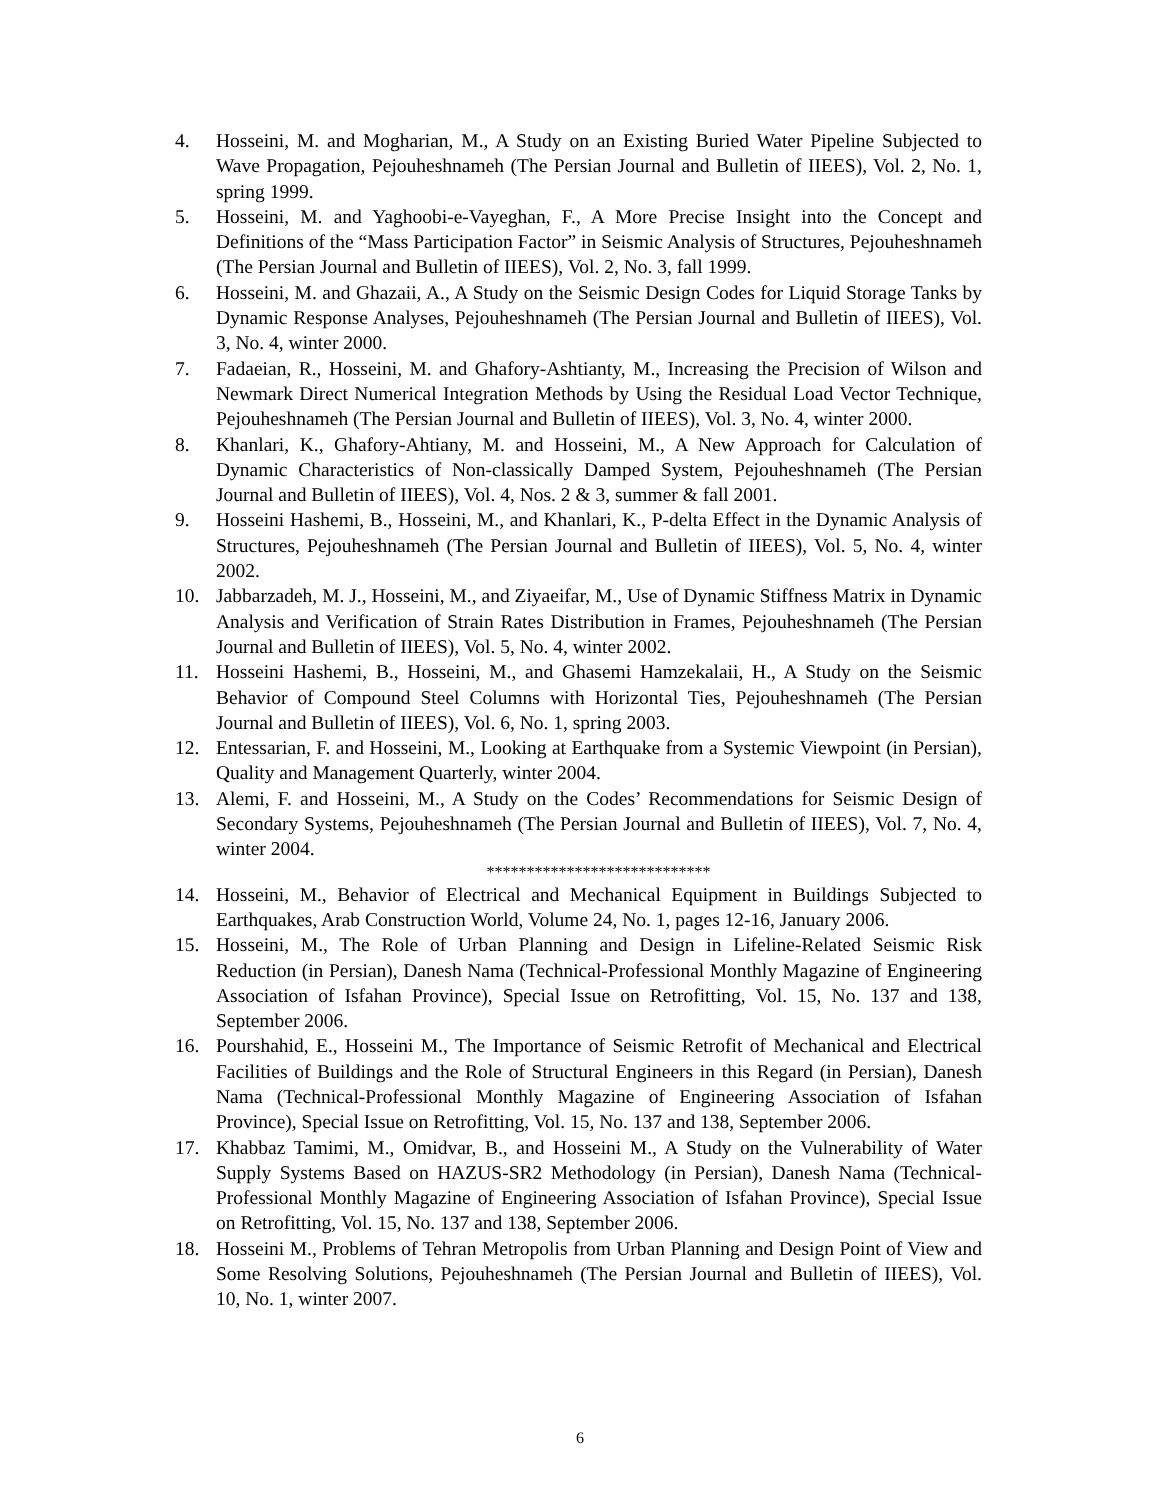4. Hosseini, M. and Mogharian, M., A Study on an Existing Buried Water Pipeline Subjected to Wave Propagation, Pejouheshnameh (The Persian Journal and Bulletin of IIEES), Vol. 2, No. 1, spring 1999.
5. Hosseini, M. and Yaghoobi-e-Vayeghan, F., A More Precise Insight into the Concept and Definitions of the “Mass Participation Factor” in Seismic Analysis of Structures, Pejouheshnameh (The Persian Journal and Bulletin of IIEES), Vol. 2, No. 3, fall 1999.
6. Hosseini, M. and Ghazaii, A., A Study on the Seismic Design Codes for Liquid Storage Tanks by Dynamic Response Analyses, Pejouheshnameh (The Persian Journal and Bulletin of IIEES), Vol. 3, No. 4, winter 2000.
7. Fadaeian, R., Hosseini, M. and Ghafory-Ashtianty, M., Increasing the Precision of Wilson and Newmark Direct Numerical Integration Methods by Using the Residual Load Vector Technique, Pejouheshnameh (The Persian Journal and Bulletin of IIEES), Vol. 3, No. 4, winter 2000.
8. Khanlari, K., Ghafory-Ahtiany, M. and Hosseini, M., A New Approach for Calculation of Dynamic Characteristics of Non-classically Damped System, Pejouheshnameh (The Persian Journal and Bulletin of IIEES), Vol. 4, Nos. 2 & 3, summer & fall 2001.
9. Hosseini Hashemi, B., Hosseini, M., and Khanlari, K., P-delta Effect in the Dynamic Analysis of Structures, Pejouheshnameh (The Persian Journal and Bulletin of IIEES), Vol. 5, No. 4, winter 2002.
10. Jabbarzadeh, M. J., Hosseini, M., and Ziyaeifar, M., Use of Dynamic Stiffness Matrix in Dynamic Analysis and Verification of Strain Rates Distribution in Frames, Pejouheshnameh (The Persian Journal and Bulletin of IIEES), Vol. 5, No. 4, winter 2002.
11. Hosseini Hashemi, B., Hosseini, M., and Ghasemi Hamzekalaii, H., A Study on the Seismic Behavior of Compound Steel Columns with Horizontal Ties, Pejouheshnameh (The Persian Journal and Bulletin of IIEES), Vol. 6, No. 1, spring 2003.
12. Entessarian, F. and Hosseini, M., Looking at Earthquake from a Systemic Viewpoint (in Persian), Quality and Management Quarterly, winter 2004.
13. Alemi, F. and Hosseini, M., A Study on the Codes’ Recommendations for Seismic Design of Secondary Systems, Pejouheshnameh (The Persian Journal and Bulletin of IIEES), Vol. 7, No. 4, winter 2004.
****************************
14. Hosseini, M., Behavior of Electrical and Mechanical Equipment in Buildings Subjected to Earthquakes, Arab Construction World, Volume 24, No. 1, pages 12-16, January 2006.
15. Hosseini, M., The Role of Urban Planning and Design in Lifeline-Related Seismic Risk Reduction (in Persian), Danesh Nama (Technical-Professional Monthly Magazine of Engineering Association of Isfahan Province), Special Issue on Retrofitting, Vol. 15, No. 137 and 138, September 2006.
16. Pourshahid, E., Hosseini M., The Importance of Seismic Retrofit of Mechanical and Electrical Facilities of Buildings and the Role of Structural Engineers in this Regard (in Persian), Danesh Nama (Technical-Professional Monthly Magazine of Engineering Association of Isfahan Province), Special Issue on Retrofitting, Vol. 15, No. 137 and 138, September 2006.
17. Khabbaz Tamimi, M., Omidvar, B., and Hosseini M., A Study on the Vulnerability of Water Supply Systems Based on HAZUS-SR2 Methodology (in Persian), Danesh Nama (Technical-Professional Monthly Magazine of Engineering Association of Isfahan Province), Special Issue on Retrofitting, Vol. 15, No. 137 and 138, September 2006.
18. Hosseini M., Problems of Tehran Metropolis from Urban Planning and Design Point of View and Some Resolving Solutions, Pejouheshnameh (The Persian Journal and Bulletin of IIEES), Vol. 10, No. 1, winter 2007.
6